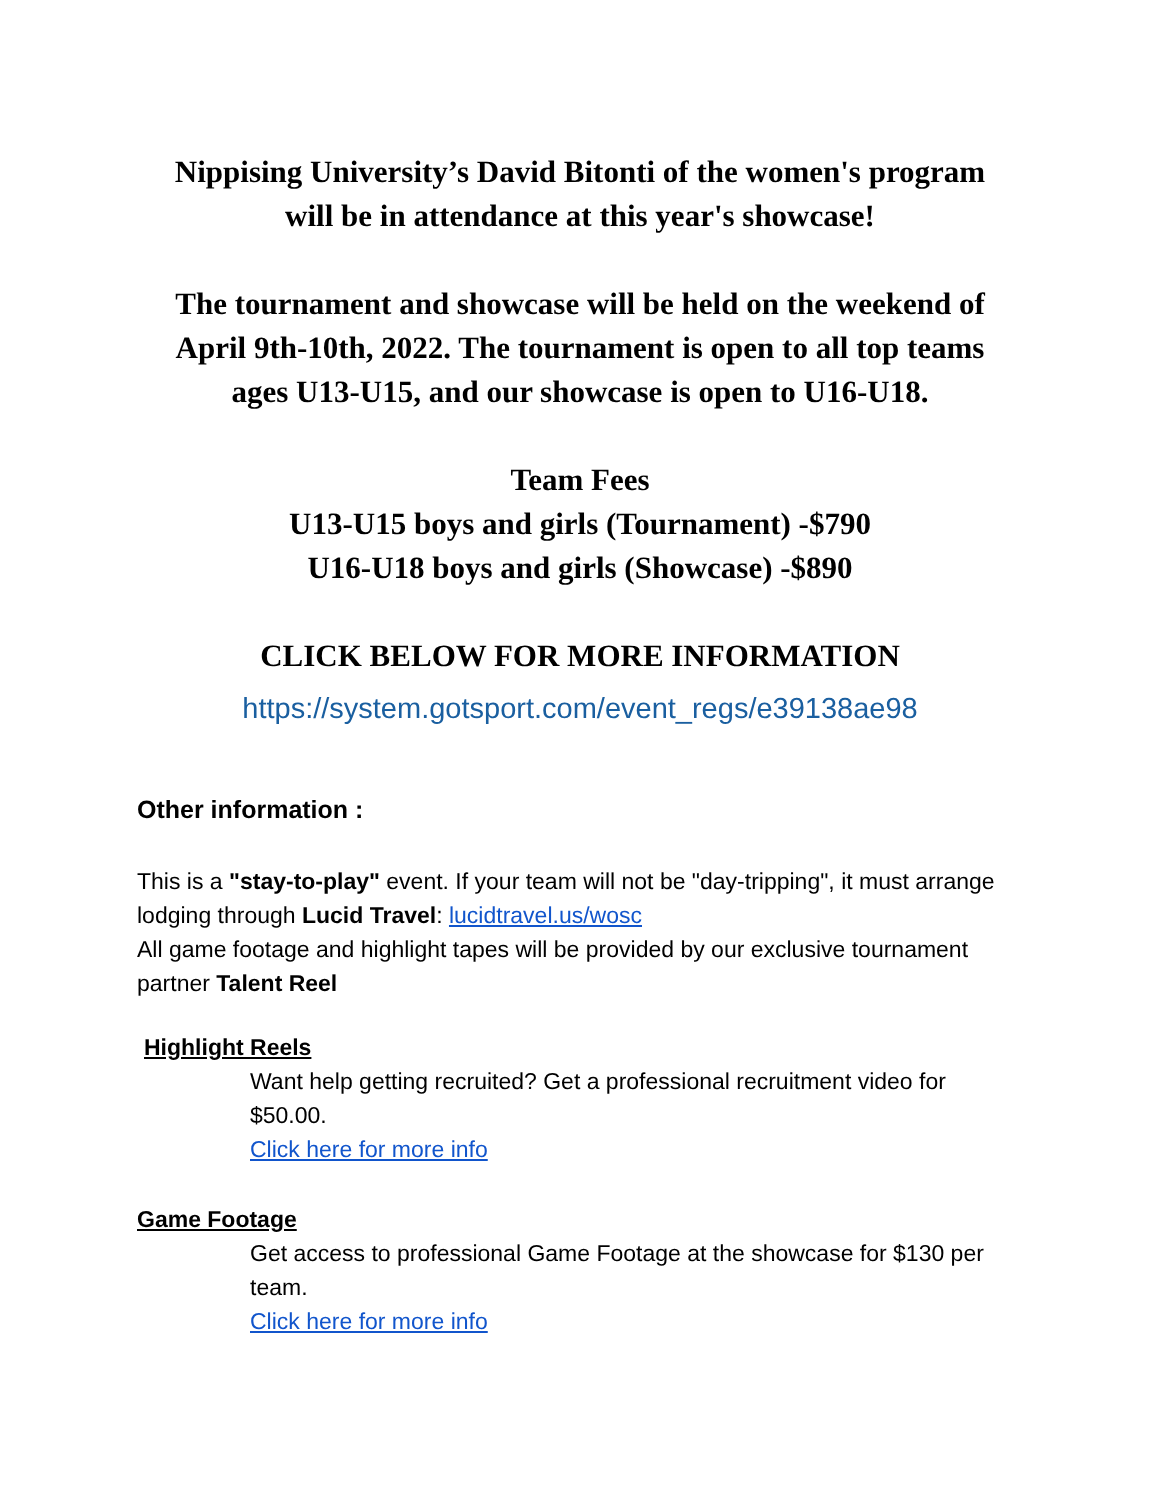Nippising University’s David Bitonti of the women's program
will be in attendance at this year's showcase!
The tournament and showcase will be held on the weekend of
April 9th-10th, 2022. The tournament is open to all top teams
ages U13-U15, and our showcase is open to U16-U18.
Team Fees
U13-U15 boys and girls (Tournament) -$790
U16-U18 boys and girls (Showcase) -$890
CLICK BELOW FOR MORE INFORMATION
https://system.gotsport.com/event_regs/e39138ae98
Other information :
This is a "stay-to-play" event. If your team will not be "day-tripping", it must arrange lodging through Lucid Travel: lucidtravel.us/wosc
All game footage and highlight tapes will be provided by our exclusive tournament partner Talent Reel
Highlight Reels
Want help getting recruited? Get a professional recruitment video for $50.00.
Click here for more info
Game Footage
Get access to professional Game Footage at the showcase for $130 per team.
Click here for more info